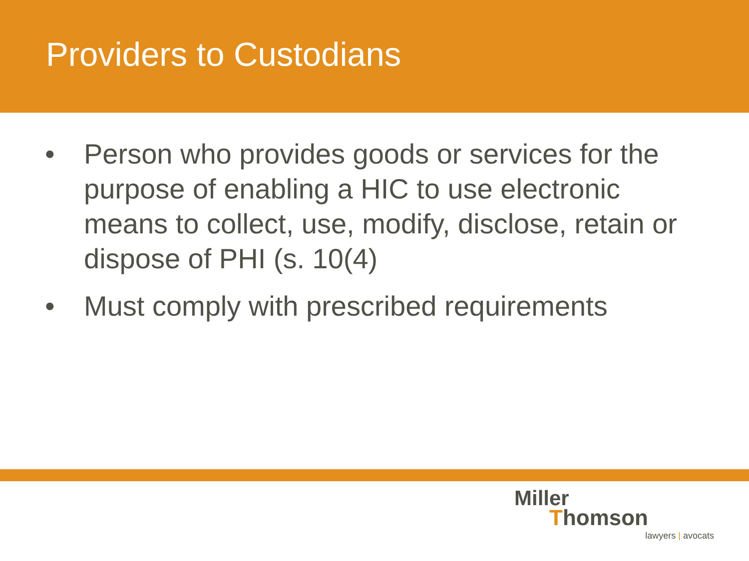Providers to Custodians
• Person who provides goods or services for the purpose of enabling a HIC to use electronic means to collect, use, modify, disclose, retain or dispose of PHI (s. 10(4)
• Must comply with prescribed requirements
Miller
Thomson
lawyers | avocats